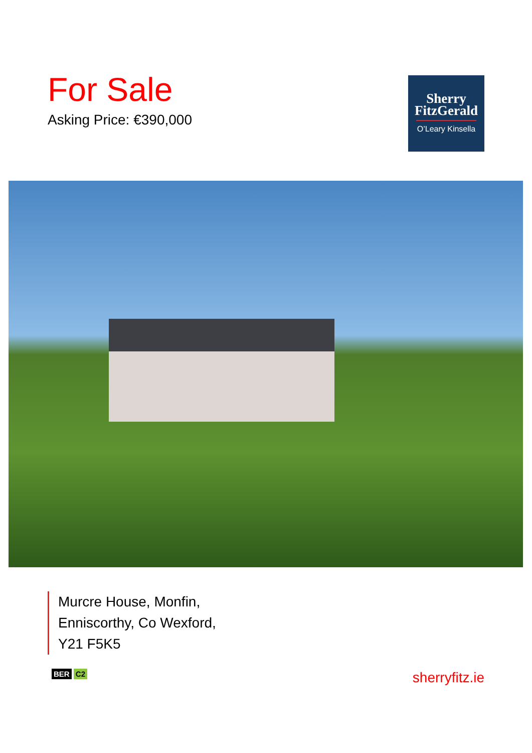For Sale
Asking Price: €390,000
Sherry
FitzGerald
O’Leary Kinsella
Murcre House, Monfin,
Enniscorthy, Co Wexford,
Y21 F5K5
BER C2
sherryfitz.ie